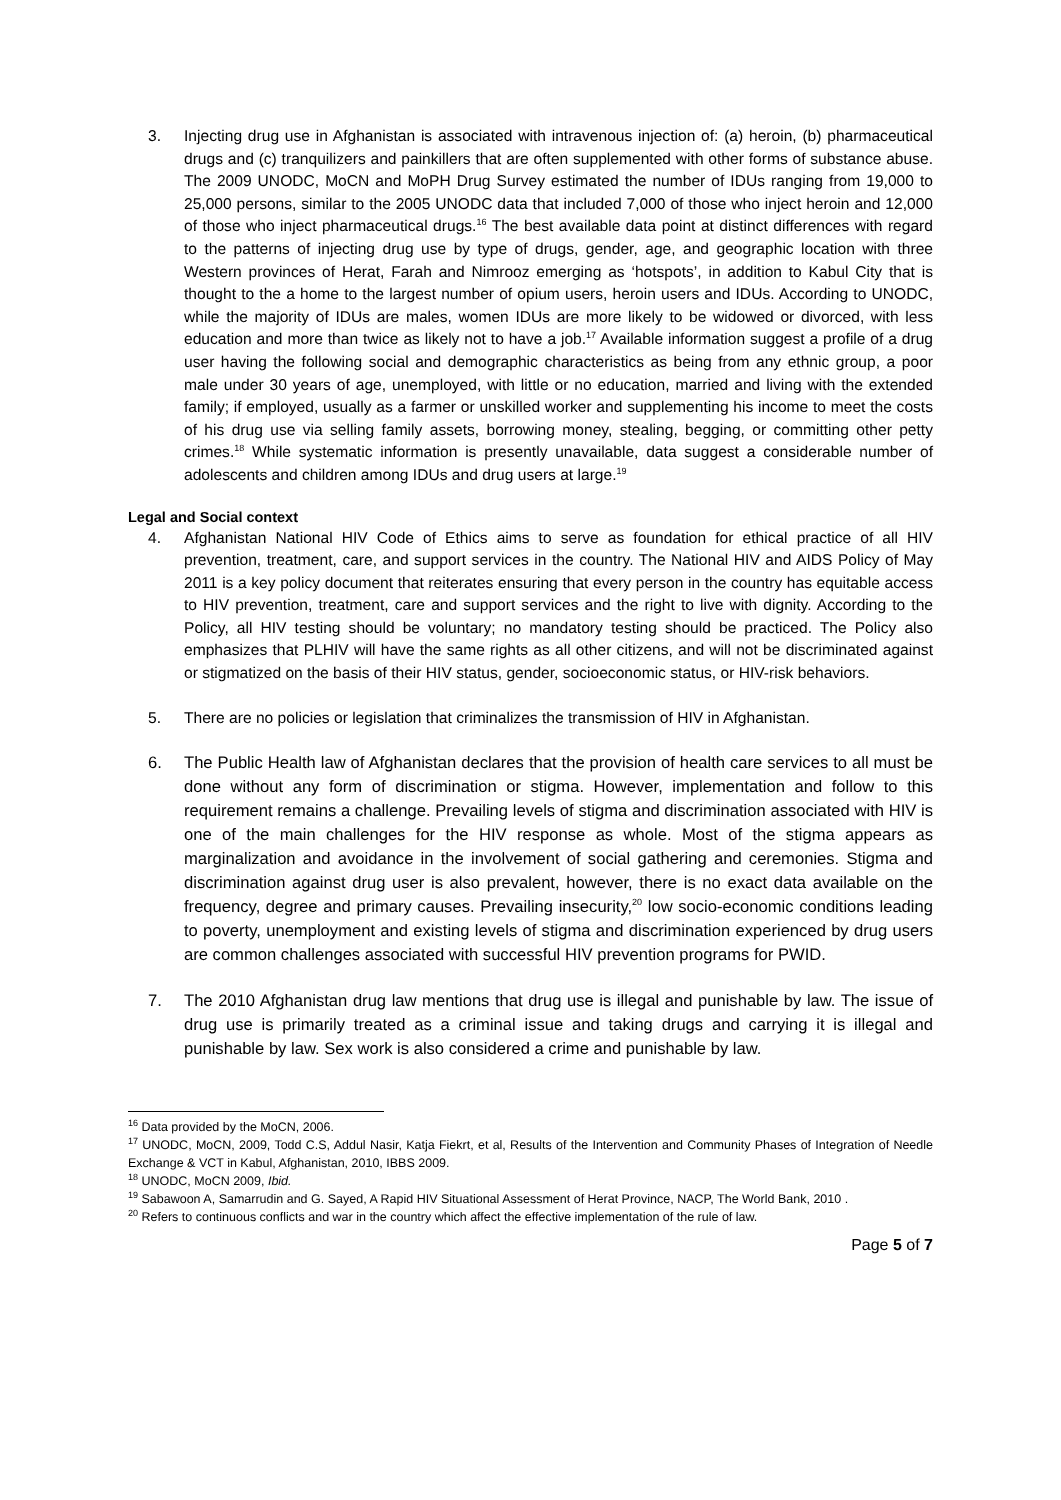3. Injecting drug use in Afghanistan is associated with intravenous injection of: (a) heroin, (b) pharmaceutical drugs and (c) tranquilizers and painkillers that are often supplemented with other forms of substance abuse. The 2009 UNODC, MoCN and MoPH Drug Survey estimated the number of IDUs ranging from 19,000 to 25,000 persons, similar to the 2005 UNODC data that included 7,000 of those who inject heroin and 12,000 of those who inject pharmaceutical drugs.<sup>16</sup> The best available data point at distinct differences with regard to the patterns of injecting drug use by type of drugs, gender, age, and geographic location with three Western provinces of Herat, Farah and Nimrooz emerging as ‘hotspots’, in addition to Kabul City that is thought to the a home to the largest number of opium users, heroin users and IDUs. According to UNODC, while the majority of IDUs are males, women IDUs are more likely to be widowed or divorced, with less education and more than twice as likely not to have a job.<sup>17</sup> Available information suggest a profile of a drug user having the following social and demographic characteristics as being from any ethnic group, a poor male under 30 years of age, unemployed, with little or no education, married and living with the extended family; if employed, usually as a farmer or unskilled worker and supplementing his income to meet the costs of his drug use via selling family assets, borrowing money, stealing, begging, or committing other petty crimes.<sup>18</sup> While systematic information is presently unavailable, data suggest a considerable number of adolescents and children among IDUs and drug users at large.<sup>19</sup>
Legal and Social context
4. Afghanistan National HIV Code of Ethics aims to serve as foundation for ethical practice of all HIV prevention, treatment, care, and support services in the country. The National HIV and AIDS Policy of May 2011 is a key policy document that reiterates ensuring that every person in the country has equitable access to HIV prevention, treatment, care and support services and the right to live with dignity. According to the Policy, all HIV testing should be voluntary; no mandatory testing should be practiced. The Policy also emphasizes that PLHIV will have the same rights as all other citizens, and will not be discriminated against or stigmatized on the basis of their HIV status, gender, socioeconomic status, or HIV-risk behaviors.
5. There are no policies or legislation that criminalizes the transmission of HIV in Afghanistan.
6. The Public Health law of Afghanistan declares that the provision of health care services to all must be done without any form of discrimination or stigma. However, implementation and follow to this requirement remains a challenge. Prevailing levels of stigma and discrimination associated with HIV is one of the main challenges for the HIV response as whole. Most of the stigma appears as marginalization and avoidance in the involvement of social gathering and ceremonies. Stigma and discrimination against drug user is also prevalent, however, there is no exact data available on the frequency, degree and primary causes. Prevailing insecurity,<sup>20</sup> low socio-economic conditions leading to poverty, unemployment and existing levels of stigma and discrimination experienced by drug users are common challenges associated with successful HIV prevention programs for PWID.
7. The 2010 Afghanistan drug law mentions that drug use is illegal and punishable by law. The issue of drug use is primarily treated as a criminal issue and taking drugs and carrying it is illegal and punishable by law. Sex work is also considered a crime and punishable by law.
<sup>16</sup> Data provided by the MoCN, 2006.
<sup>17</sup> UNODC, MoCN, 2009, Todd C.S, Addul Nasir, Katja Fiekrt, et al, Results of the Intervention and Community Phases of Integration of Needle Exchange & VCT in Kabul, Afghanistan, 2010, IBBS 2009.
<sup>18</sup> UNODC, MoCN 2009, Ibid.
<sup>19</sup> Sabawoon A, Samarrudin and G. Sayed, A Rapid HIV Situational Assessment of Herat Province, NACP, The World Bank, 2010 .
<sup>20</sup> Refers to continuous conflicts and war in the country which affect the effective implementation of the rule of law.
Page 5 of 7